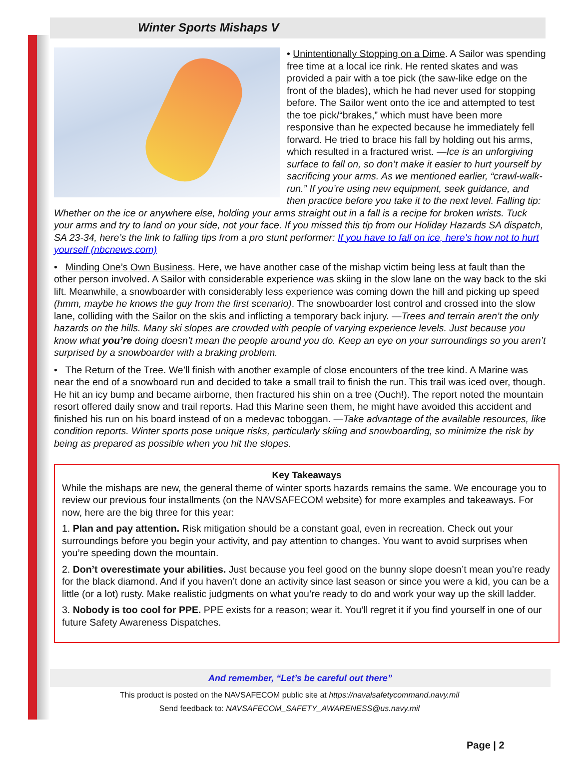Winter Sports Mishaps V
• Unintentionally Stopping on a Dime. A Sailor was spending free time at a local ice rink. He rented skates and was provided a pair with a toe pick (the saw-like edge on the front of the blades), which he had never used for stopping before. The Sailor went onto the ice and attempted to test the toe pick/“brakes,” which must have been more responsive than he expected because he immediately fell forward. He tried to brace his fall by holding out his arms, which resulted in a fractured wrist. —Ice is an unforgiving surface to fall on, so don’t make it easier to hurt yourself by sacrificing your arms. As we mentioned earlier, “crawl-walk- run.” If you’re using new equipment, seek guidance, and then practice before you take it to the next level. Falling tip: Whether on the ice or anywhere else, holding your arms straight out in a fall is a recipe for broken wrists. Tuck your arms and try to land on your side, not your face. If you missed this tip from our Holiday Hazards SA dispatch, SA 23-34, here’s the link to falling tips from a pro stunt performer: If you have to fall on ice, here's how not to hurt yourself (nbcnews.com)
• Minding One’s Own Business. Here, we have another case of the mishap victim being less at fault than the other person involved. A Sailor with considerable experience was skiing in the slow lane on the way back to the ski lift. Meanwhile, a snowboarder with considerably less experience was coming down the hill and picking up speed (hmm, maybe he knows the guy from the first scenario). The snowboarder lost control and crossed into the slow lane, colliding with the Sailor on the skis and inflicting a temporary back injury. —Trees and terrain aren’t the only hazards on the hills. Many ski slopes are crowded with people of varying experience levels. Just because you know what you’re doing doesn’t mean the people around you do. Keep an eye on your surroundings so you aren’t surprised by a snowboarder with a braking problem.
• The Return of the Tree. We’ll finish with another example of close encounters of the tree kind. A Marine was near the end of a snowboard run and decided to take a small trail to finish the run. This trail was iced over, though. He hit an icy bump and became airborne, then fractured his shin on a tree (Ouch!). The report noted the mountain resort offered daily snow and trail reports. Had this Marine seen them, he might have avoided this accident and finished his run on his board instead of on a medevac toboggan. —Take advantage of the available resources, like condition reports. Winter sports pose unique risks, particularly skiing and snowboarding, so minimize the risk by being as prepared as possible when you hit the slopes.
Key Takeaways
While the mishaps are new, the general theme of winter sports hazards remains the same. We encourage you to review our previous four installments (on the NAVSAFECOM website) for more examples and takeaways. For now, here are the big three for this year:
1. Plan and pay attention. Risk mitigation should be a constant goal, even in recreation. Check out your surroundings before you begin your activity, and pay attention to changes. You want to avoid surprises when you’re speeding down the mountain.
2. Don’t overestimate your abilities. Just because you feel good on the bunny slope doesn’t mean you’re ready for the black diamond. And if you haven’t done an activity since last season or since you were a kid, you can be a little (or a lot) rusty. Make realistic judgments on what you’re ready to do and work your way up the skill ladder.
3. Nobody is too cool for PPE. PPE exists for a reason; wear it. You’ll regret it if you find yourself in one of our future Safety Awareness Dispatches.
And remember, “Let’s be careful out there”
This product is posted on the NAVSAFECOM public site at https://navalsafetycommand.navy.mil
Send feedback to: NAVSAFECOM_SAFETY_AWARENESS@us.navy.mil
Page | 2